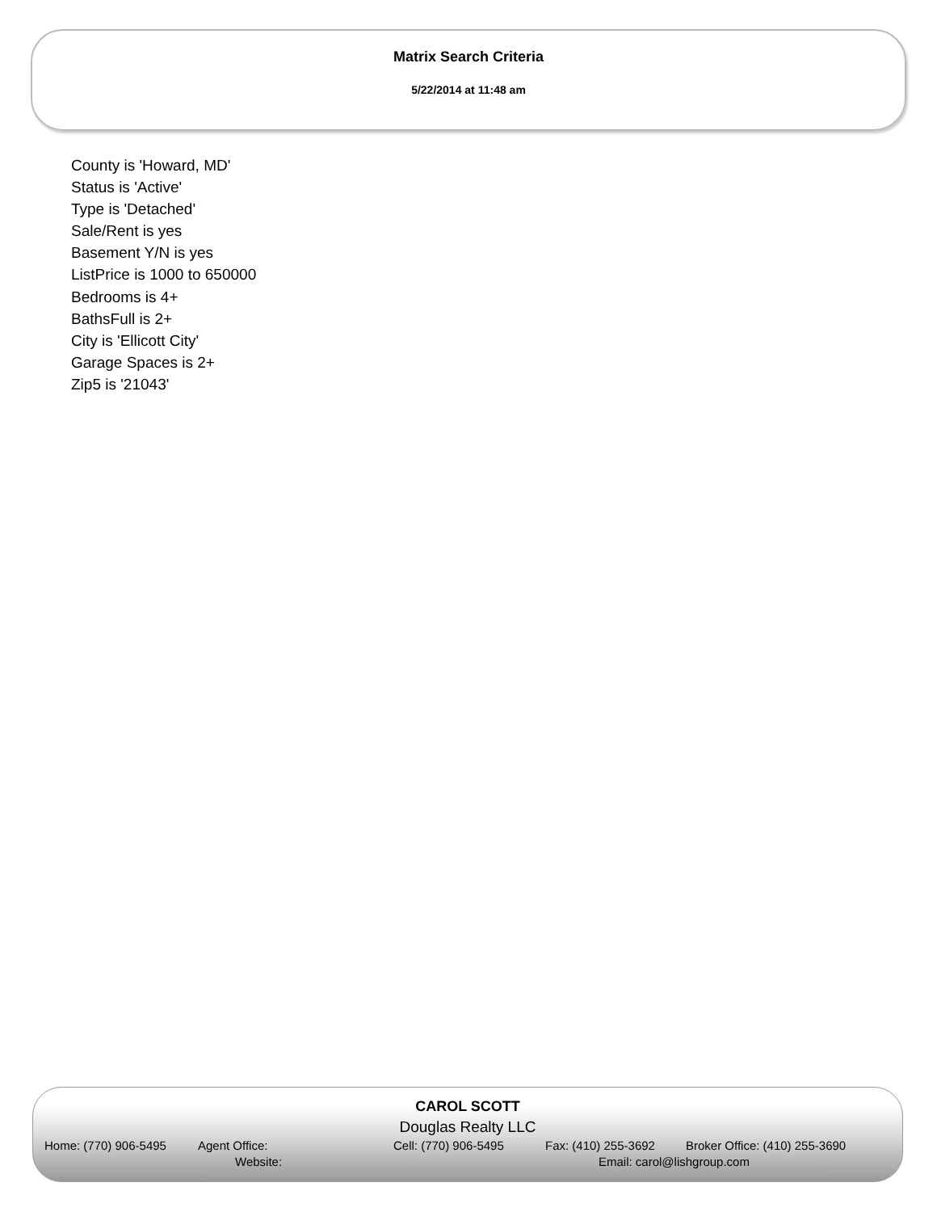Matrix Search Criteria
5/22/2014 at 11:48 am
County is 'Howard, MD'
Status is 'Active'
Type is 'Detached'
Sale/Rent is yes
Basement Y/N is yes
ListPrice is 1000 to 650000
Bedrooms is 4+
BathsFull is 2+
City is 'Ellicott City'
Garage Spaces is 2+
Zip5 is '21043'
CAROL SCOTT
Douglas Realty LLC
Home: (770) 906-5495 Agent Office: Cell: (770) 906-5495 Fax: (410) 255-3692 Broker Office: (410) 255-3690
Website: Email: carol@lishgroup.com